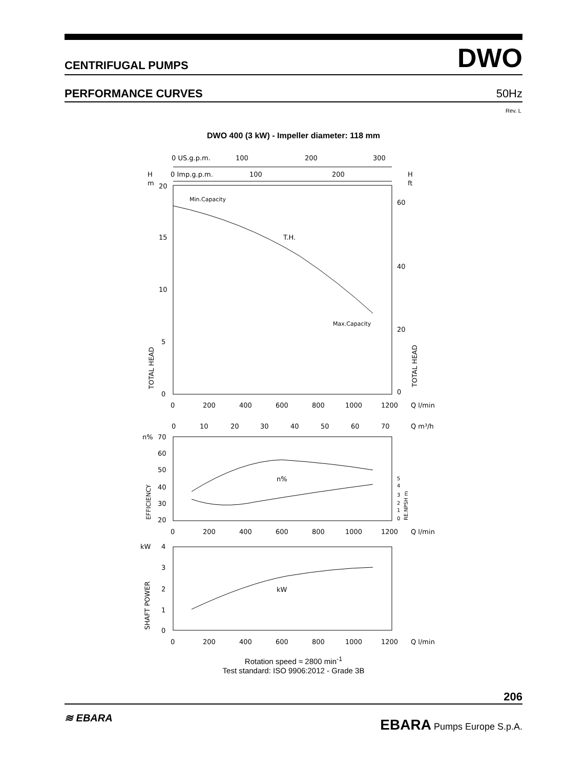CENTRIFUGAL PUMPS DWO
PERFORMANCE CURVES 50Hz
Rev. L
DWO 400 (3 kW) - Impeller diameter: 118 mm
0 US.g.p.m.
100
200
300
0 Imp.g.p.m.
100
200
H
m
H
ft
20
15
10
5
0
60
40
20
0
Min.Capacity
T.H.
Max.Capacity
TOTAL HEAD
TOTAL HEAD
0
200
400
600
800
1000
1200
Q l/min
0
10
20
30
40
50
60
70
Q m³/h
n%
70
60
50
40
30
20
n%
EFFICIENCY
5
4
3
2
1
0
RE.NPSH m
0
200
400
600
800
1000
1200
Q l/min
kW
4
3
2
1
0
kW
SHAFT POWER
0
200
400
600
800
1000
1200
Q l/min
Rotation speed ≈ 2800 min<sup>-1</sup>
Test standard: ISO 9906:2012 - Grade 3B
206
≋ EBARA EBARA Pumps Europe S.p.A.